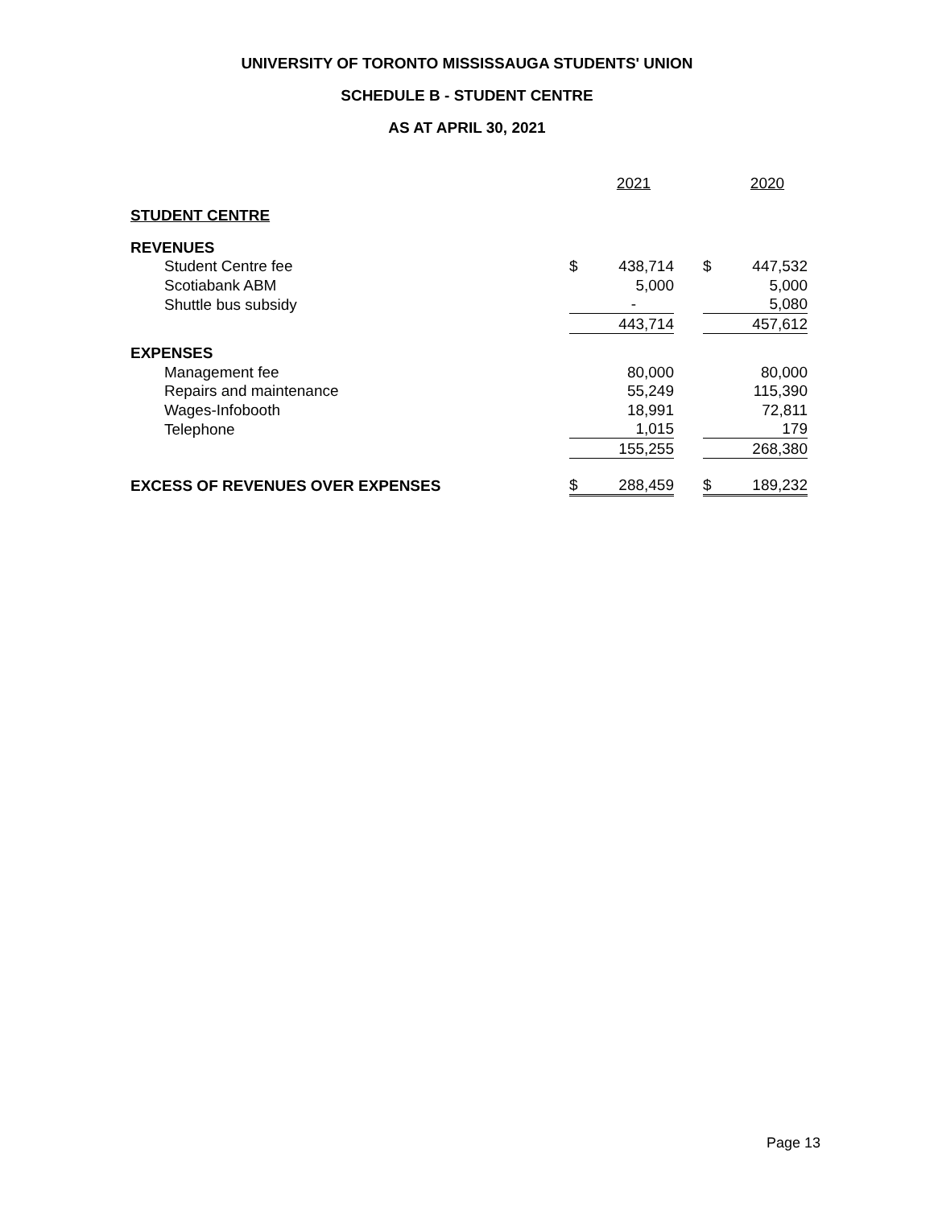UNIVERSITY OF TORONTO MISSISSAUGA STUDENTS' UNION
SCHEDULE B - STUDENT CENTRE
AS AT APRIL 30, 2021
| | | 2021 | | | 2020 |
| STUDENT CENTRE | | | | | |
| REVENUES | | | | | |
| Student Centre fee | $ | 438,714 | | $ | 447,532 |
| Scotiabank ABM | | 5,000 | | | 5,000 |
| Shuttle bus subsidy | | - | | | 5,080 |
| | | 443,714 | | | 457,612 |
| EXPENSES | | | | | |
| Management fee | | 80,000 | | | 80,000 |
| Repairs and maintenance | | 55,249 | | | 115,390 |
| Wages-Infobooth | | 18,991 | | | 72,811 |
| Telephone | | 1,015 | | | 179 |
| | | 155,255 | | | 268,380 |
| EXCESS OF REVENUES OVER EXPENSES | $ | 288,459 | | $ | 189,232 |
Page 13